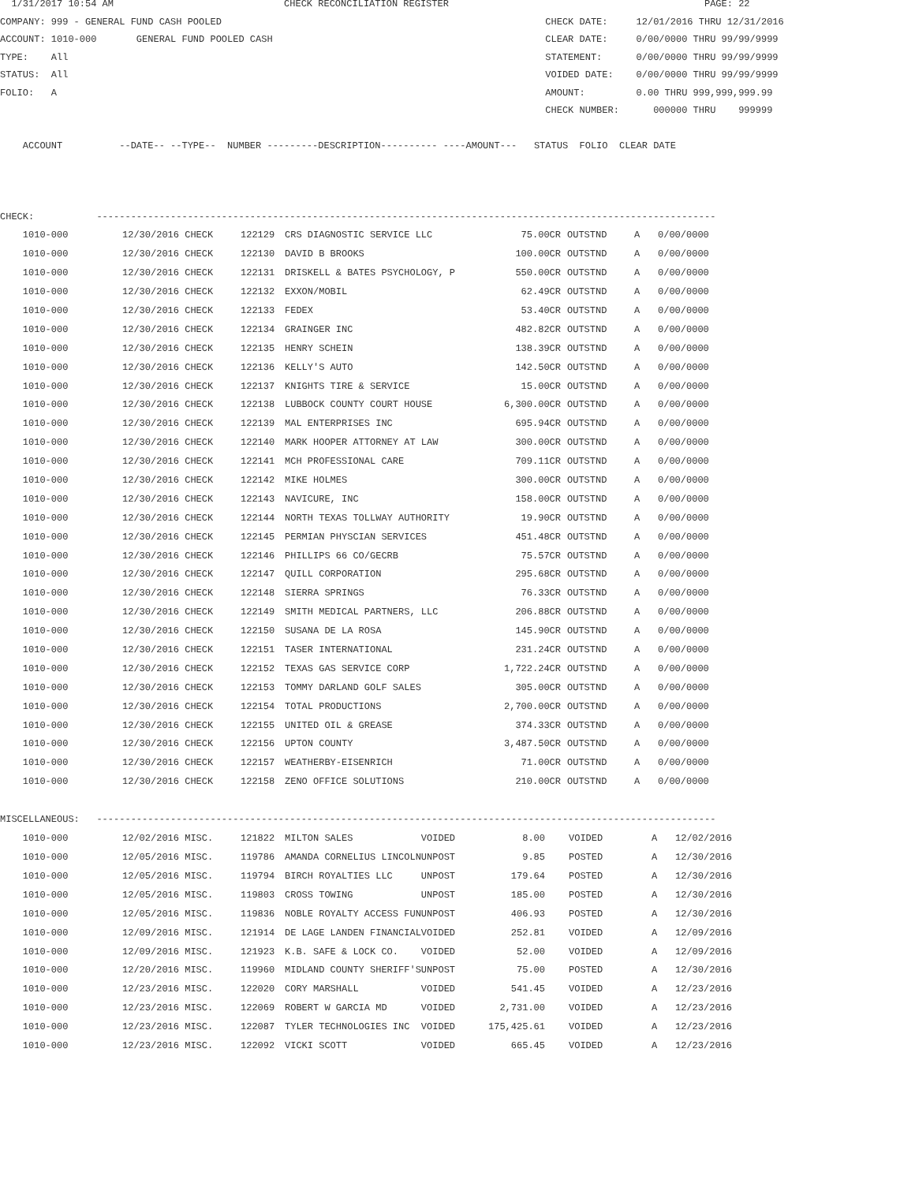1/31/2017 10:54 AM                              CHECK RECONCILIATION REGISTER                                             PAGE: 22
COMPANY: 999 - GENERAL FUND CASH POOLED                                                         CHECK DATE:     12/01/2016 THRU 12/31/2016
ACCOUNT: 1010-000       GENERAL FUND POOLED CASH                                                CLEAR DATE:     0/00/0000 THRU 99/99/9999
TYPE:    All                                                                                    STATEMENT:      0/00/0000 THRU 99/99/9999
STATUS:  All                                                                                    VOIDED DATE:    0/00/0000 THRU 99/99/9999
FOLIO:   A                                                                                      AMOUNT:         0.00 THRU 999,999,999.99
                                                                                                CHECK NUMBER:      000000 THRU    999999

    ACCOUNT          --DATE-- --TYPE--  NUMBER ---------DESCRIPTION---------- ----AMOUNT---   STATUS  FOLIO  CLEAR DATE



CHECK:           -------------------------------------------------------------------------------------------------------------
| 1010-000 | 12/30/2016 CHECK | 122129 | CRS DIAGNOSTIC SERVICE LLC | 75.00CR | OUTSTND | A | 0/00/0000 |
| 1010-000 | 12/30/2016 CHECK | 122130 | DAVID B BROOKS | 100.00CR | OUTSTND | A | 0/00/0000 |
| 1010-000 | 12/30/2016 CHECK | 122131 | DRISKELL & BATES PSYCHOLOGY, P | 550.00CR | OUTSTND | A | 0/00/0000 |
| 1010-000 | 12/30/2016 CHECK | 122132 | EXXON/MOBIL | 62.49CR | OUTSTND | A | 0/00/0000 |
| 1010-000 | 12/30/2016 CHECK | 122133 | FEDEX | 53.40CR | OUTSTND | A | 0/00/0000 |
| 1010-000 | 12/30/2016 CHECK | 122134 | GRAINGER INC | 482.82CR | OUTSTND | A | 0/00/0000 |
| 1010-000 | 12/30/2016 CHECK | 122135 | HENRY SCHEIN | 138.39CR | OUTSTND | A | 0/00/0000 |
| 1010-000 | 12/30/2016 CHECK | 122136 | KELLY'S AUTO | 142.50CR | OUTSTND | A | 0/00/0000 |
| 1010-000 | 12/30/2016 CHECK | 122137 | KNIGHTS TIRE & SERVICE | 15.00CR | OUTSTND | A | 0/00/0000 |
| 1010-000 | 12/30/2016 CHECK | 122138 | LUBBOCK COUNTY COURT HOUSE | 6,300.00CR | OUTSTND | A | 0/00/0000 |
| 1010-000 | 12/30/2016 CHECK | 122139 | MAL ENTERPRISES INC | 695.94CR | OUTSTND | A | 0/00/0000 |
| 1010-000 | 12/30/2016 CHECK | 122140 | MARK HOOPER ATTORNEY AT LAW | 300.00CR | OUTSTND | A | 0/00/0000 |
| 1010-000 | 12/30/2016 CHECK | 122141 | MCH PROFESSIONAL CARE | 709.11CR | OUTSTND | A | 0/00/0000 |
| 1010-000 | 12/30/2016 CHECK | 122142 | MIKE HOLMES | 300.00CR | OUTSTND | A | 0/00/0000 |
| 1010-000 | 12/30/2016 CHECK | 122143 | NAVICURE, INC | 158.00CR | OUTSTND | A | 0/00/0000 |
| 1010-000 | 12/30/2016 CHECK | 122144 | NORTH TEXAS TOLLWAY AUTHORITY | 19.90CR | OUTSTND | A | 0/00/0000 |
| 1010-000 | 12/30/2016 CHECK | 122145 | PERMIAN PHYSCIAN SERVICES | 451.48CR | OUTSTND | A | 0/00/0000 |
| 1010-000 | 12/30/2016 CHECK | 122146 | PHILLIPS 66 CO/GECRB | 75.57CR | OUTSTND | A | 0/00/0000 |
| 1010-000 | 12/30/2016 CHECK | 122147 | QUILL CORPORATION | 295.68CR | OUTSTND | A | 0/00/0000 |
| 1010-000 | 12/30/2016 CHECK | 122148 | SIERRA SPRINGS | 76.33CR | OUTSTND | A | 0/00/0000 |
| 1010-000 | 12/30/2016 CHECK | 122149 | SMITH MEDICAL PARTNERS, LLC | 206.88CR | OUTSTND | A | 0/00/0000 |
| 1010-000 | 12/30/2016 CHECK | 122150 | SUSANA DE LA ROSA | 145.90CR | OUTSTND | A | 0/00/0000 |
| 1010-000 | 12/30/2016 CHECK | 122151 | TASER INTERNATIONAL | 231.24CR | OUTSTND | A | 0/00/0000 |
| 1010-000 | 12/30/2016 CHECK | 122152 | TEXAS GAS SERVICE CORP | 1,722.24CR | OUTSTND | A | 0/00/0000 |
| 1010-000 | 12/30/2016 CHECK | 122153 | TOMMY DARLAND GOLF SALES | 305.00CR | OUTSTND | A | 0/00/0000 |
| 1010-000 | 12/30/2016 CHECK | 122154 | TOTAL PRODUCTIONS | 2,700.00CR | OUTSTND | A | 0/00/0000 |
| 1010-000 | 12/30/2016 CHECK | 122155 | UNITED OIL & GREASE | 374.33CR | OUTSTND | A | 0/00/0000 |
| 1010-000 | 12/30/2016 CHECK | 122156 | UPTON COUNTY | 3,487.50CR | OUTSTND | A | 0/00/0000 |
| 1010-000 | 12/30/2016 CHECK | 122157 | WEATHERBY-EISENRICH | 71.00CR | OUTSTND | A | 0/00/0000 |
| 1010-000 | 12/30/2016 CHECK | 122158 | ZENO OFFICE SOLUTIONS | 210.00CR | OUTSTND | A | 0/00/0000 |
MISCELLANEOUS:   -------------------------------------------------------------------------------------------------------------
| 1010-000 | 12/02/2016 MISC. | 121822 | MILTON SALES VOIDED | 8.00 | VOIDED | A | 12/02/2016 |
| 1010-000 | 12/05/2016 MISC. | 119786 | AMANDA CORNELIUS LINCOLNUNPOST | 9.85 | POSTED | A | 12/30/2016 |
| 1010-000 | 12/05/2016 MISC. | 119794 | BIRCH ROYALTIES LLC UNPOST | 179.64 | POSTED | A | 12/30/2016 |
| 1010-000 | 12/05/2016 MISC. | 119803 | CROSS TOWING UNPOST | 185.00 | POSTED | A | 12/30/2016 |
| 1010-000 | 12/05/2016 MISC. | 119836 | NOBLE ROYALTY ACCESS FUNUNPOST | 406.93 | POSTED | A | 12/30/2016 |
| 1010-000 | 12/09/2016 MISC. | 121914 | DE LAGE LANDEN FINANCIALVOIDED | 252.81 | VOIDED | A | 12/09/2016 |
| 1010-000 | 12/09/2016 MISC. | 121923 | K.B. SAFE & LOCK CO. VOIDED | 52.00 | VOIDED | A | 12/09/2016 |
| 1010-000 | 12/20/2016 MISC. | 119960 | MIDLAND COUNTY SHERIFF'SUNPOST | 75.00 | POSTED | A | 12/30/2016 |
| 1010-000 | 12/23/2016 MISC. | 122020 | CORY MARSHALL VOIDED | 541.45 | VOIDED | A | 12/23/2016 |
| 1010-000 | 12/23/2016 MISC. | 122069 | ROBERT W GARCIA MD VOIDED | 2,731.00 | VOIDED | A | 12/23/2016 |
| 1010-000 | 12/23/2016 MISC. | 122087 | TYLER TECHNOLOGIES INC VOIDED | 175,425.61 | VOIDED | A | 12/23/2016 |
| 1010-000 | 12/23/2016 MISC. | 122092 | VICKI SCOTT VOIDED | 665.45 | VOIDED | A | 12/23/2016 |